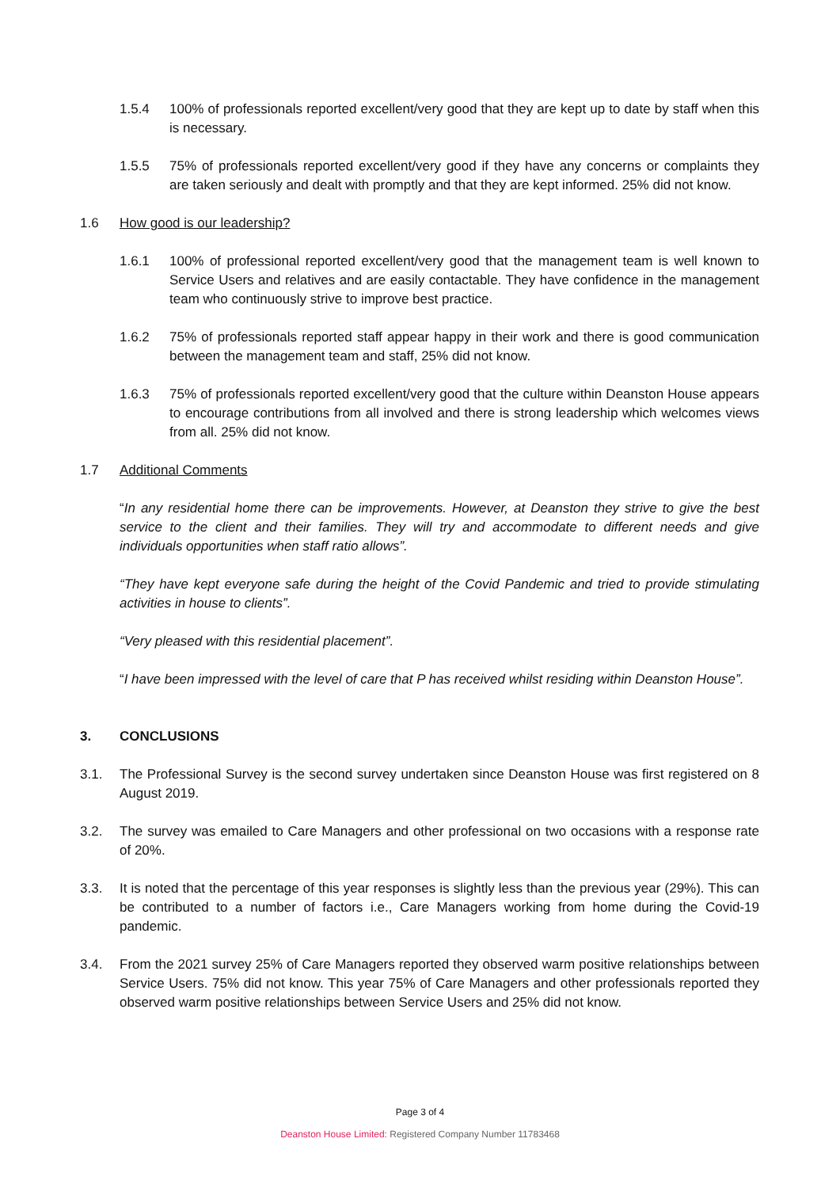1.5.4 100% of professionals reported excellent/very good that they are kept up to date by staff when this is necessary.
1.5.5 75% of professionals reported excellent/very good if they have any concerns or complaints they are taken seriously and dealt with promptly and that they are kept informed. 25% did not know.
1.6 How good is our leadership?
1.6.1 100% of professional reported excellent/very good that the management team is well known to Service Users and relatives and are easily contactable. They have confidence in the management team who continuously strive to improve best practice.
1.6.2 75% of professionals reported staff appear happy in their work and there is good communication between the management team and staff, 25% did not know.
1.6.3 75% of professionals reported excellent/very good that the culture within Deanston House appears to encourage contributions from all involved and there is strong leadership which welcomes views from all. 25% did not know.
1.7 Additional Comments
“In any residential home there can be improvements. However, at Deanston they strive to give the best service to the client and their families. They will try and accommodate to different needs and give individuals opportunities when staff ratio allows”.
“They have kept everyone safe during the height of the Covid Pandemic and tried to provide stimulating activities in house to clients”.
“Very pleased with this residential placement”.
“I have been impressed with the level of care that P has received whilst residing within Deanston House”.
3. CONCLUSIONS
3.1. The Professional Survey is the second survey undertaken since Deanston House was first registered on 8 August 2019.
3.2. The survey was emailed to Care Managers and other professional on two occasions with a response rate of 20%.
3.3. It is noted that the percentage of this year responses is slightly less than the previous year (29%). This can be contributed to a number of factors i.e., Care Managers working from home during the Covid-19 pandemic.
3.4. From the 2021 survey 25% of Care Managers reported they observed warm positive relationships between Service Users. 75% did not know. This year 75% of Care Managers and other professionals reported they observed warm positive relationships between Service Users and 25% did not know.
Page 3 of 4
Deanston House Limited: Registered Company Number 11783468